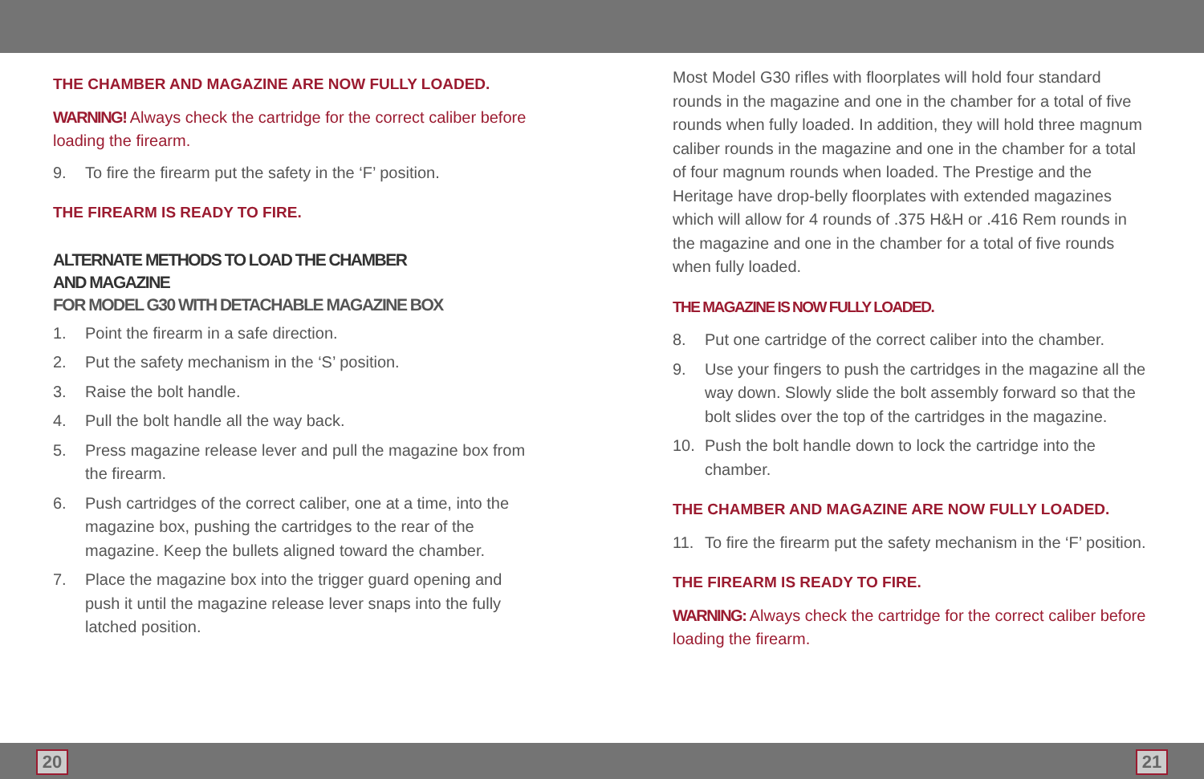THE CHAMBER AND MAGAZINE ARE NOW FULLY LOADED.
WARNING! Always check the cartridge for the correct caliber before loading the firearm.
9. To fire the firearm put the safety in the ‘F’ position.
THE FIREARM IS READY TO FIRE.
ALTERNATE METHODS TO LOAD THE CHAMBER
AND MAGAZINE
FOR MODEL G30 WITH DETACHABLE MAGAZINE BOX
1. Point the firearm in a safe direction.
2. Put the safety mechanism in the ‘S’ position.
3. Raise the bolt handle.
4. Pull the bolt handle all the way back.
5. Press magazine release lever and pull the magazine box from the firearm.
6. Push cartridges of the correct caliber, one at a time, into the magazine box, pushing the cartridges to the rear of the magazine. Keep the bullets aligned toward the chamber.
7. Place the magazine box into the trigger guard opening and push it until the magazine release lever snaps into the fully latched position.
Most Model G30 rifles with floorplates will hold four standard rounds in the magazine and one in the chamber for a total of five rounds when fully loaded. In addition, they will hold three magnum caliber rounds in the magazine and one in the chamber for a total of four magnum rounds when loaded. The Prestige and the Heritage have drop-belly floorplates with extended magazines which will allow for 4 rounds of .375 H&H or .416 Rem rounds in the magazine and one in the chamber for a total of five rounds when fully loaded.
THE MAGAZINE IS NOW FULLY LOADED.
8. Put one cartridge of the correct caliber into the chamber.
9. Use your fingers to push the cartridges in the magazine all the way down. Slowly slide the bolt assembly forward so that the bolt slides over the top of the cartridges in the magazine.
10. Push the bolt handle down to lock the cartridge into the chamber.
THE CHAMBER AND MAGAZINE ARE NOW FULLY LOADED.
11. To fire the firearm put the safety mechanism in the ‘F’ position.
THE FIREARM IS READY TO FIRE.
WARNING: Always check the cartridge for the correct caliber before loading the firearm.
20 21